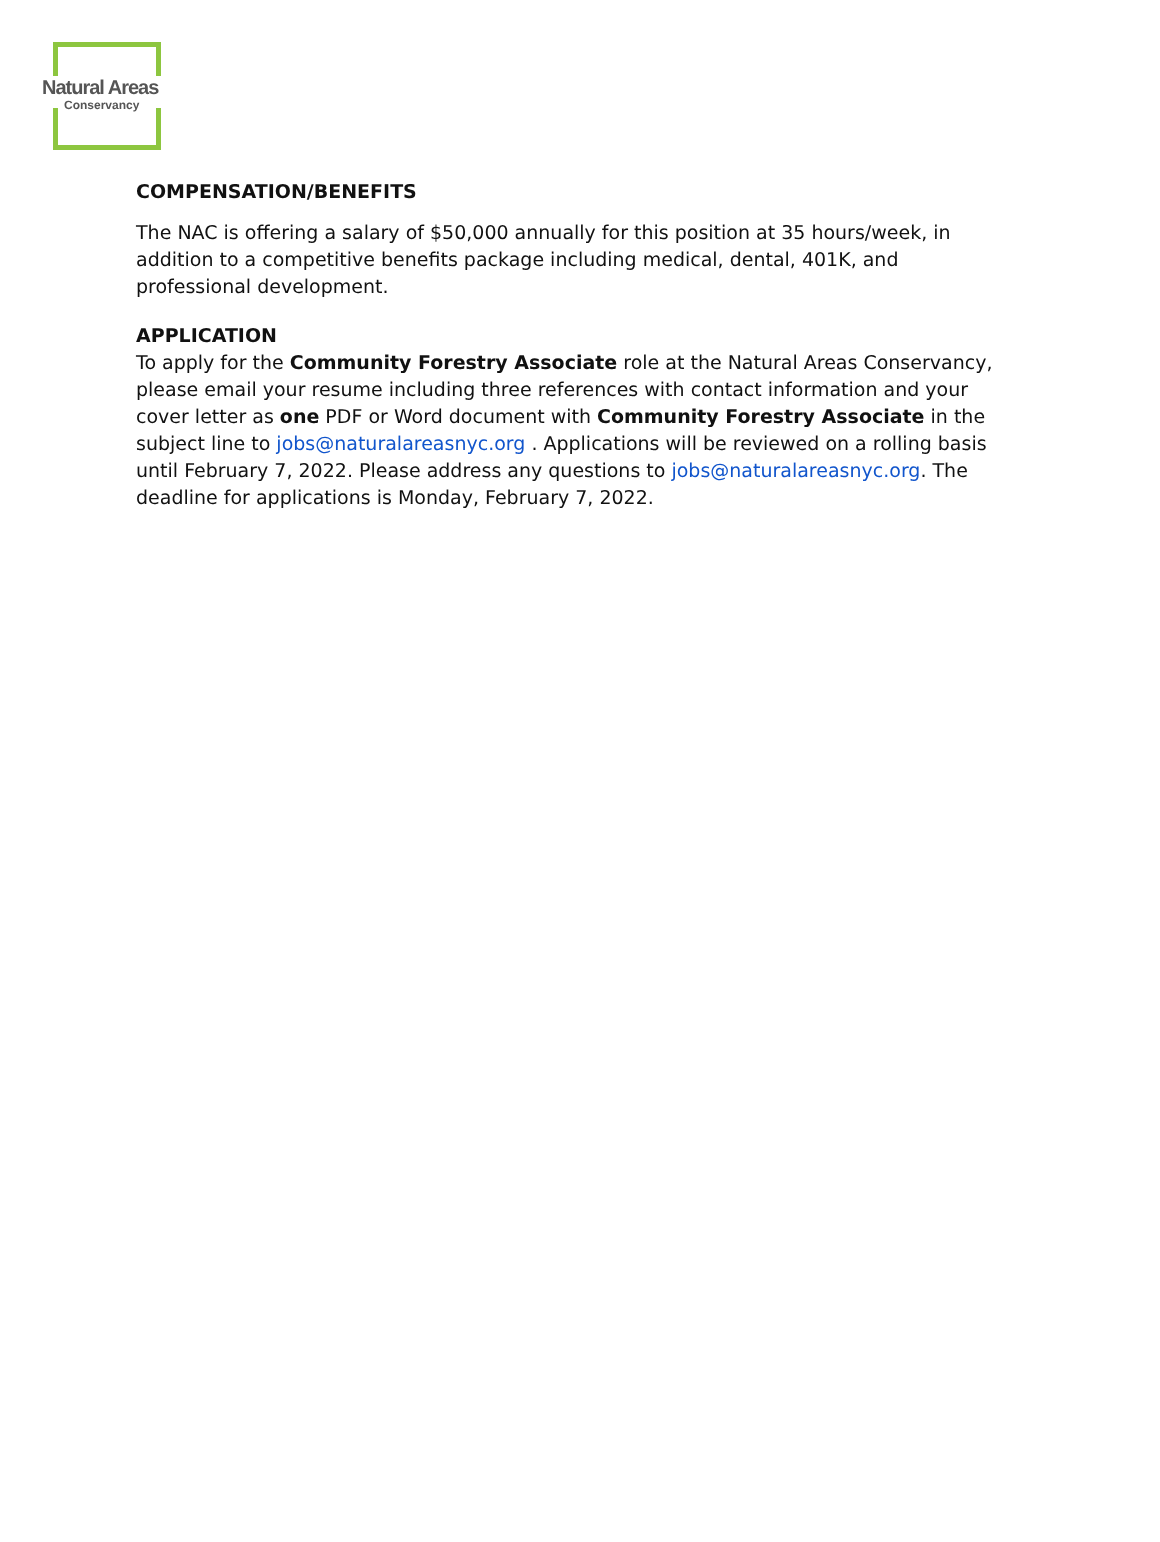Natural Areas
Conservancy
COMPENSATION/BENEFITS
The NAC is offering a salary of $50,000 annually for this position at 35 hours/week, in addition to a competitive benefits package including medical, dental, 401K, and professional development.
APPLICATION
To apply for the Community Forestry Associate role at the Natural Areas Conservancy, please email your resume including three references with contact information and your cover letter as one PDF or Word document with Community Forestry Associate in the subject line to jobs@naturalareasnyc.org . Applications will be reviewed on a rolling basis until February 7, 2022. Please address any questions to jobs@naturalareasnyc.org. The deadline for applications is Monday, February 7, 2022.